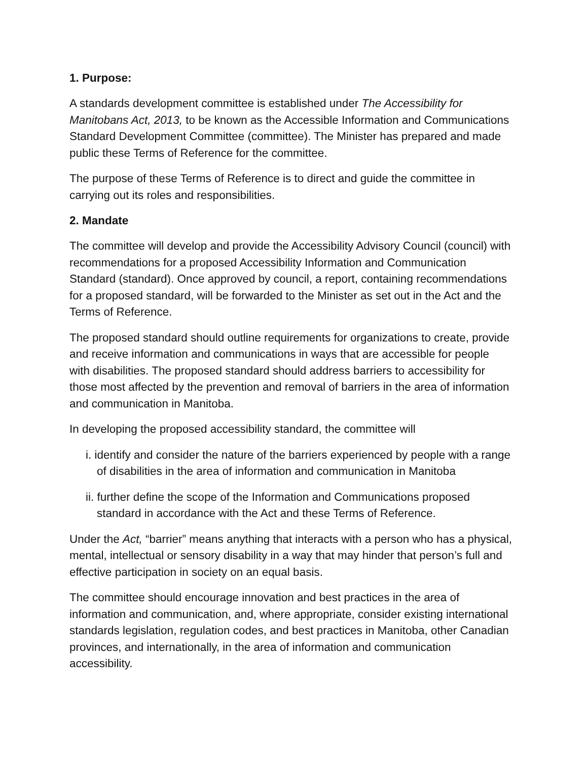1. Purpose:
A standards development committee is established under The Accessibility for Manitobans Act, 2013, to be known as the Accessible Information and Communications Standard Development Committee (committee). The Minister has prepared and made public these Terms of Reference for the committee.
The purpose of these Terms of Reference is to direct and guide the committee in carrying out its roles and responsibilities.
2. Mandate
The committee will develop and provide the Accessibility Advisory Council (council) with recommendations for a proposed Accessibility Information and Communication Standard (standard). Once approved by council, a report, containing recommendations for a proposed standard, will be forwarded to the Minister as set out in the Act and the Terms of Reference.
The proposed standard should outline requirements for organizations to create, provide and receive information and communications in ways that are accessible for people with disabilities. The proposed standard should address barriers to accessibility for those most affected by the prevention and removal of barriers in the area of information and communication in Manitoba.
In developing the proposed accessibility standard, the committee will
i. identify and consider the nature of the barriers experienced by people with a range of disabilities in the area of information and communication in Manitoba
ii. further define the scope of the Information and Communications proposed standard in accordance with the Act and these Terms of Reference.
Under the Act, “barrier” means anything that interacts with a person who has a physical, mental, intellectual or sensory disability in a way that may hinder that person’s full and effective participation in society on an equal basis.
The committee should encourage innovation and best practices in the area of information and communication, and, where appropriate, consider existing international standards legislation, regulation codes, and best practices in Manitoba, other Canadian provinces, and internationally, in the area of information and communication accessibility.